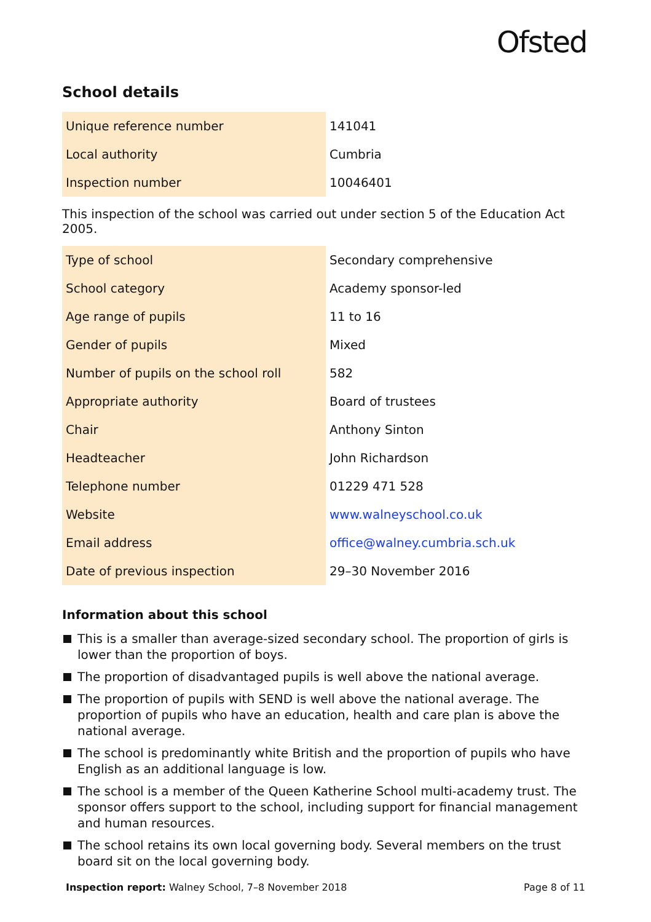Ofsted
School details
| Unique reference number | 141041 |
| Local authority | Cumbria |
| Inspection number | 10046401 |
This inspection of the school was carried out under section 5 of the Education Act 2005.
| Type of school | Secondary comprehensive |
| School category | Academy sponsor-led |
| Age range of pupils | 11 to 16 |
| Gender of pupils | Mixed |
| Number of pupils on the school roll | 582 |
| Appropriate authority | Board of trustees |
| Chair | Anthony Sinton |
| Headteacher | John Richardson |
| Telephone number | 01229 471 528 |
| Website | www.walneyschool.co.uk |
| Email address | office@walney.cumbria.sch.uk |
| Date of previous inspection | 29–30 November 2016 |
Information about this school
This is a smaller than average-sized secondary school. The proportion of girls is lower than the proportion of boys.
The proportion of disadvantaged pupils is well above the national average.
The proportion of pupils with SEND is well above the national average. The proportion of pupils who have an education, health and care plan is above the national average.
The school is predominantly white British and the proportion of pupils who have English as an additional language is low.
The school is a member of the Queen Katherine School multi-academy trust. The sponsor offers support to the school, including support for financial management and human resources.
The school retains its own local governing body. Several members on the trust board sit on the local governing body.
Inspection report: Walney School, 7–8 November 2018 Page 8 of 11